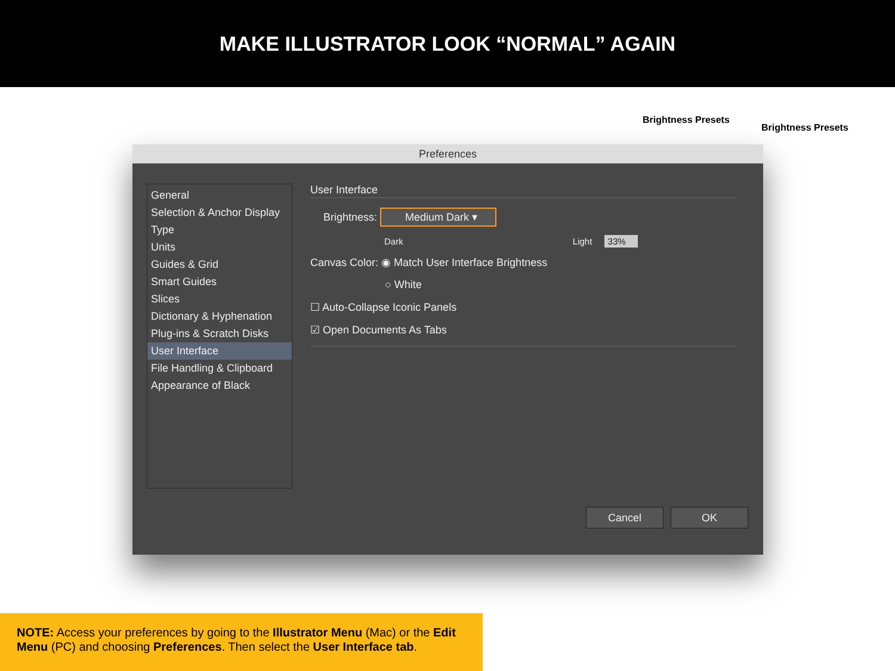MAKE ILLUSTRATOR LOOK “NORMAL” AGAIN
Brightness Presets
Brightness Presets
Preferences
General
Selection & Anchor Display
Type
Units
Guides & Grid
Smart Guides
Slices
Dictionary & Hyphenation
Plug-ins & Scratch Disks
User Interface
File Handling & Clipboard
Appearance of Black
User Interface
Brightness: Medium Dark ▾
Dark Light 33%
Canvas Color: ◉ Match User Interface Brightness
○ White
☐ Auto-Collapse Iconic Panels
☑ Open Documents As Tabs
Cancel OK
NOTE: Access your preferences by going to the Illustrator Menu (Mac) or the Edit Menu (PC) and choosing Preferences. Then select the User Interface tab.